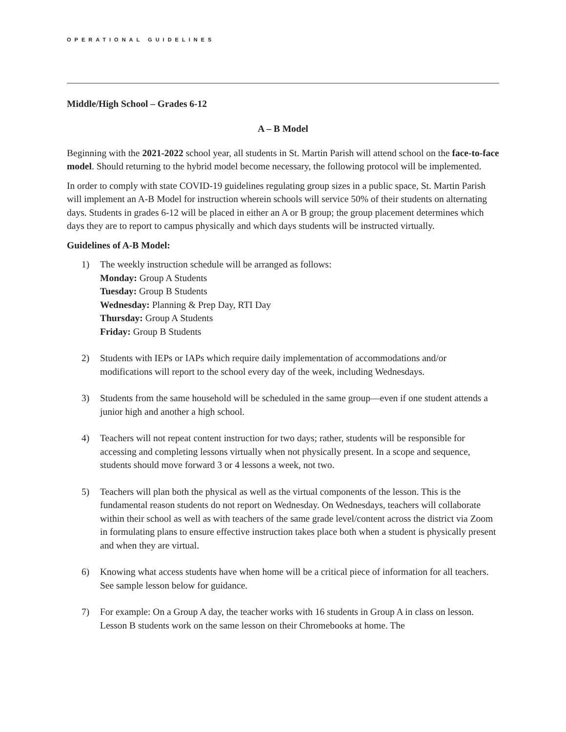OPERATIONAL GUIDELINES
Middle/High School – Grades 6-12
A – B Model
Beginning with the 2021-2022 school year, all students in St. Martin Parish will attend school on the face-to-face model. Should returning to the hybrid model become necessary, the following protocol will be implemented.
In order to comply with state COVID-19 guidelines regulating group sizes in a public space, St. Martin Parish will implement an A-B Model for instruction wherein schools will service 50% of their students on alternating days. Students in grades 6-12 will be placed in either an A or B group; the group placement determines which days they are to report to campus physically and which days students will be instructed virtually.
Guidelines of A-B Model:
1) The weekly instruction schedule will be arranged as follows:
Monday: Group A Students
Tuesday: Group B Students
Wednesday: Planning & Prep Day, RTI Day
Thursday: Group A Students
Friday: Group B Students
2) Students with IEPs or IAPs which require daily implementation of accommodations and/or modifications will report to the school every day of the week, including Wednesdays.
3) Students from the same household will be scheduled in the same group—even if one student attends a junior high and another a high school.
4) Teachers will not repeat content instruction for two days; rather, students will be responsible for accessing and completing lessons virtually when not physically present. In a scope and sequence, students should move forward 3 or 4 lessons a week, not two.
5) Teachers will plan both the physical as well as the virtual components of the lesson. This is the fundamental reason students do not report on Wednesday. On Wednesdays, teachers will collaborate within their school as well as with teachers of the same grade level/content across the district via Zoom in formulating plans to ensure effective instruction takes place both when a student is physically present and when they are virtual.
6) Knowing what access students have when home will be a critical piece of information for all teachers. See sample lesson below for guidance.
7) For example: On a Group A day, the teacher works with 16 students in Group A in class on lesson. Lesson B students work on the same lesson on their Chromebooks at home. The